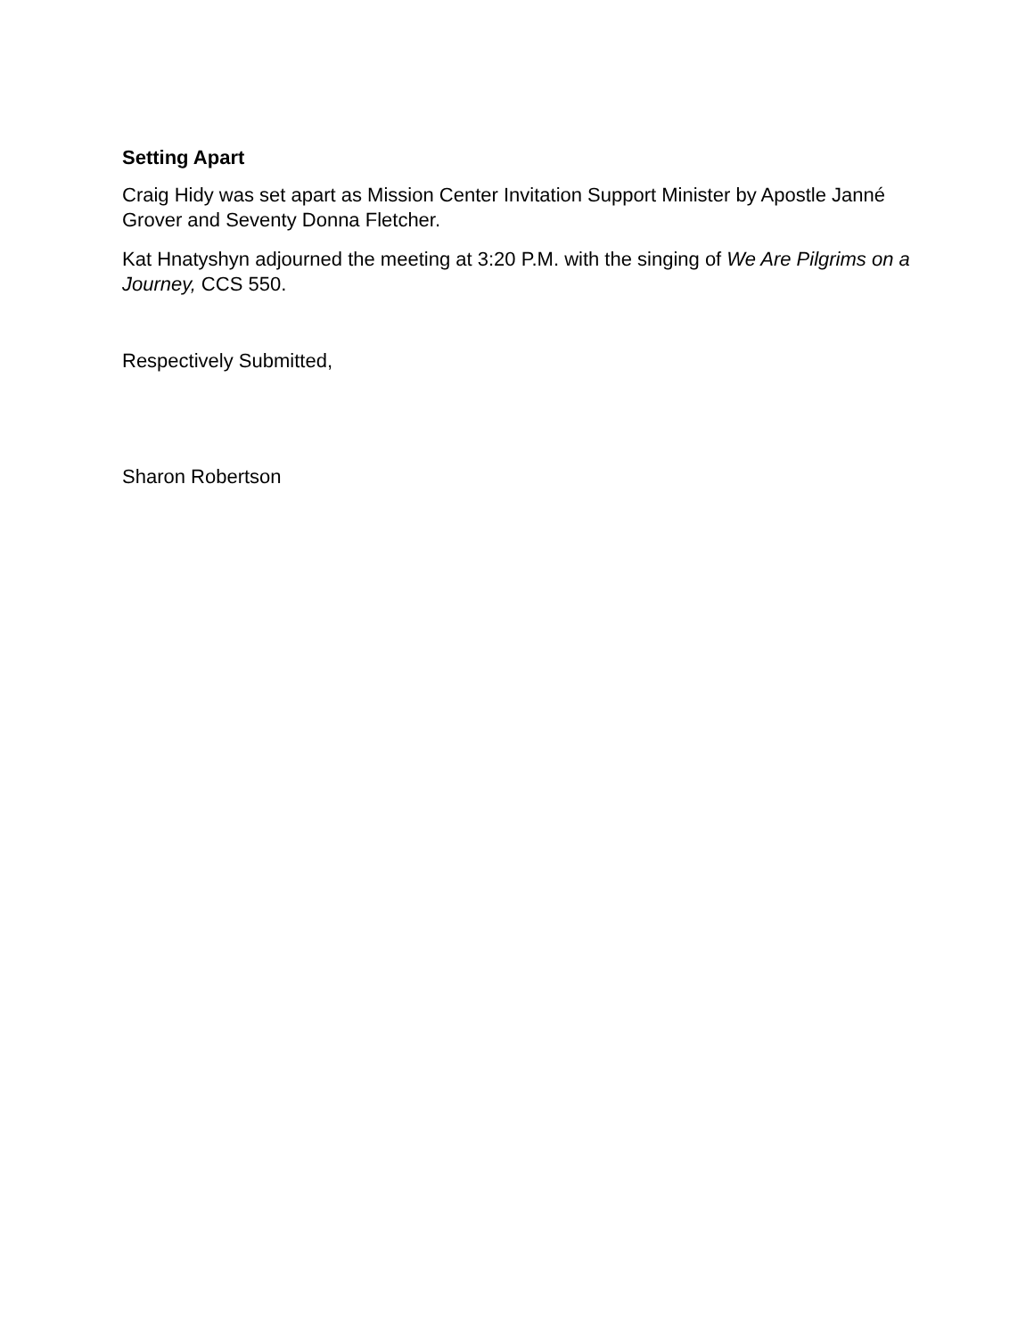Setting Apart
Craig Hidy was set apart as Mission Center Invitation Support Minister by Apostle Janné Grover and Seventy Donna Fletcher.
Kat Hnatyshyn adjourned the meeting at 3:20 P.M. with the singing of We Are Pilgrims on a Journey, CCS 550.
Respectively Submitted,
Sharon Robertson